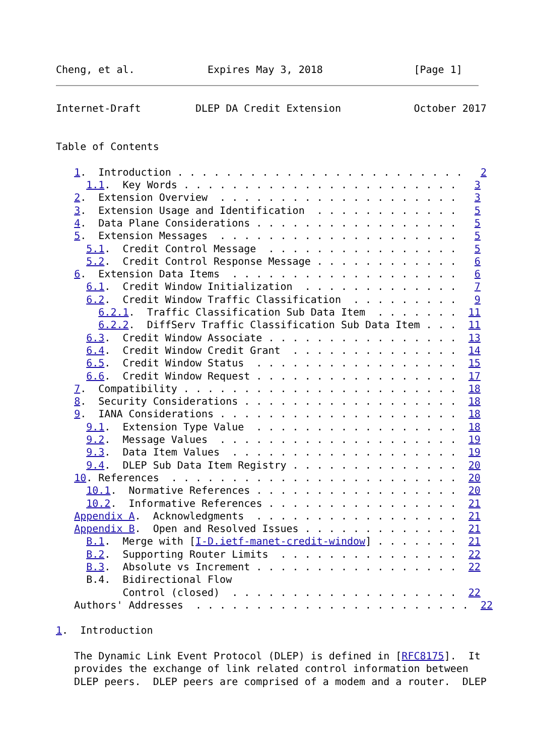Cheng, et al.            Expires May 3, 2018               [Page 1]
Internet-Draft         DLEP DA Credit Extension            October 2017


Table of Contents

   1.  Introduction . . . . . . . . . . . . . . . . . . . . . . . .   2
     1.1.  Key Words . . . . . . . . . . . . . . . . . . . . . . .   3
   2.  Extension Overview  . . . . . . . . . . . . . . . . . . . .   3
   3.  Extension Usage and Identification  . . . . . . . . . . . .   5
   4.  Data Plane Considerations . . . . . . . . . . . . . . . . .   5
   5.  Extension Messages  . . . . . . . . . . . . . . . . . . . .   5
     5.1.  Credit Control Message  . . . . . . . . . . . . . . . .   5
     5.2.  Credit Control Response Message . . . . . . . . . . . .   6
   6.  Extension Data Items  . . . . . . . . . . . . . . . . . . .   6
     6.1.  Credit Window Initialization  . . . . . . . . . . . . .   7
     6.2.  Credit Window Traffic Classification  . . . . . . . . .   9
       6.2.1.  Traffic Classification Sub Data Item  . . . . . . .  11
       6.2.2.  DiffServ Traffic Classification Sub Data Item . . .  11
     6.3.  Credit Window Associate . . . . . . . . . . . . . . . .  13
     6.4.  Credit Window Credit Grant  . . . . . . . . . . . . . .  14
     6.5.  Credit Window Status  . . . . . . . . . . . . . . . . .  15
     6.6.  Credit Window Request . . . . . . . . . . . . . . . . .  17
   7.  Compatibility . . . . . . . . . . . . . . . . . . . . . . .  18
   8.  Security Considerations . . . . . . . . . . . . . . . . . .  18
   9.  IANA Considerations . . . . . . . . . . . . . . . . . . . .  18
     9.1.  Extension Type Value  . . . . . . . . . . . . . . . . .  18
     9.2.  Message Values  . . . . . . . . . . . . . . . . . . . .  19
     9.3.  Data Item Values  . . . . . . . . . . . . . . . . . . .  19
     9.4.  DLEP Sub Data Item Registry . . . . . . . . . . . . . .  20
   10. References  . . . . . . . . . . . . . . . . . . . . . . . .  20
     10.1.  Normative References . . . . . . . . . . . . . . . . .  20
     10.2.  Informative References . . . . . . . . . . . . . . . .  21
   Appendix A.  Acknowledgments  . . . . . . . . . . . . . . . . .  21
   Appendix B.  Open and Resolved Issues . . . . . . . . . . . . .  21
     B.1.  Merge with [I-D.ietf-manet-credit-window] . . . . . . .  21
     B.2.  Supporting Router Limits  . . . . . . . . . . . . . . .  22
     B.3.  Absolute vs Increment . . . . . . . . . . . . . . . . .  22
     B.4.  Bidirectional Flow
           Control (closed)  . . . . . . . . . . . . . . . . . . .  22
   Authors' Addresses  . . . . . . . . . . . . . . . . . . . . . . .  22

1.  Introduction

   The Dynamic Link Event Protocol (DLEP) is defined in [RFC8175].  It
   provides the exchange of link related control information between
   DLEP peers.  DLEP peers are comprised of a modem and a router.  DLEP